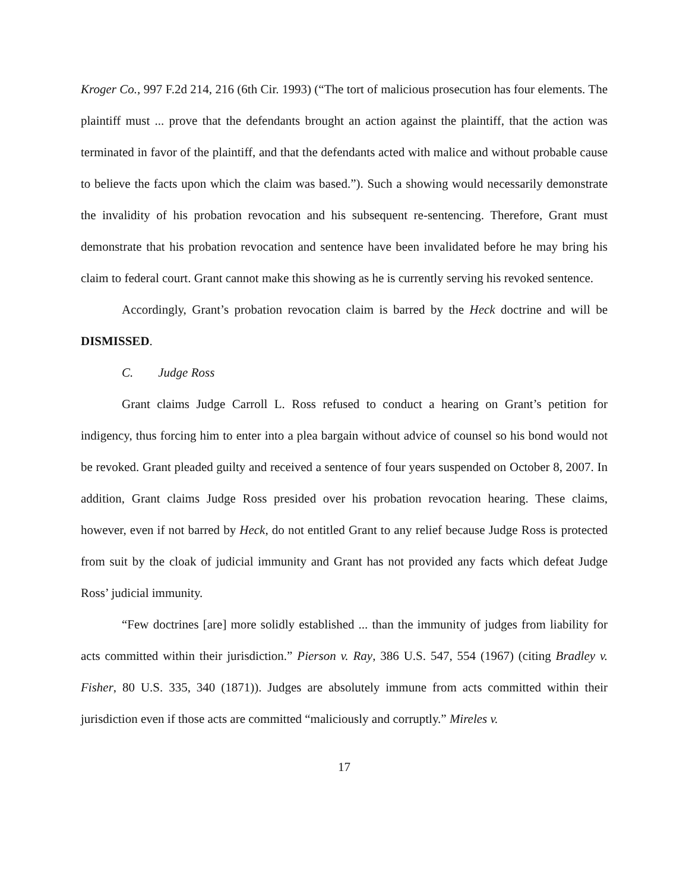Kroger Co., 997 F.2d 214, 216 (6th Cir. 1993) (“The tort of malicious prosecution has four elements. The plaintiff must ... prove that the defendants brought an action against the plaintiff, that the action was terminated in favor of the plaintiff, and that the defendants acted with malice and without probable cause to believe the facts upon which the claim was based.”). Such a showing would necessarily demonstrate the invalidity of his probation revocation and his subsequent re-sentencing. Therefore, Grant must demonstrate that his probation revocation and sentence have been invalidated before he may bring his claim to federal court. Grant cannot make this showing as he is currently serving his revoked sentence.
Accordingly, Grant’s probation revocation claim is barred by the Heck doctrine and will be DISMISSED.
C. Judge Ross
Grant claims Judge Carroll L. Ross refused to conduct a hearing on Grant’s petition for indigency, thus forcing him to enter into a plea bargain without advice of counsel so his bond would not be revoked. Grant pleaded guilty and received a sentence of four years suspended on October 8, 2007. In addition, Grant claims Judge Ross presided over his probation revocation hearing. These claims, however, even if not barred by Heck, do not entitled Grant to any relief because Judge Ross is protected from suit by the cloak of judicial immunity and Grant has not provided any facts which defeat Judge Ross’ judicial immunity.
“Few doctrines [are] more solidly established ... than the immunity of judges from liability for acts committed within their jurisdiction.” Pierson v. Ray, 386 U.S. 547, 554 (1967) (citing Bradley v. Fisher, 80 U.S. 335, 340 (1871)). Judges are absolutely immune from acts committed within their jurisdiction even if those acts are committed “maliciously and corruptly.” Mireles v.
17